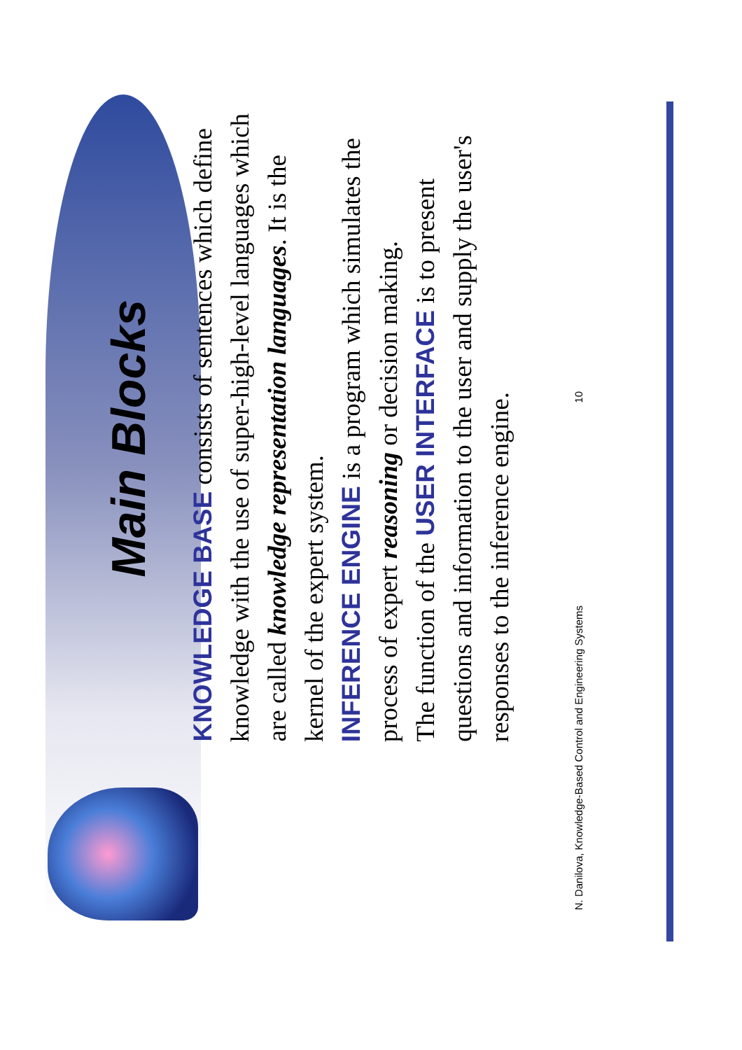Main Blocks
KNOWLEDGE BASE consists of sentences which define knowledge with the use of super-high-level languages which are called knowledge representation languages. It is the kernel of the expert system.
INFERENCE ENGINE is a program which simulates the process of expert reasoning or decision making.
The function of the USER INTERFACE is to present questions and information to the user and supply the user's responses to the inference engine.
N. Danilova, Knowledge-Based Control and Engineering Systems 10